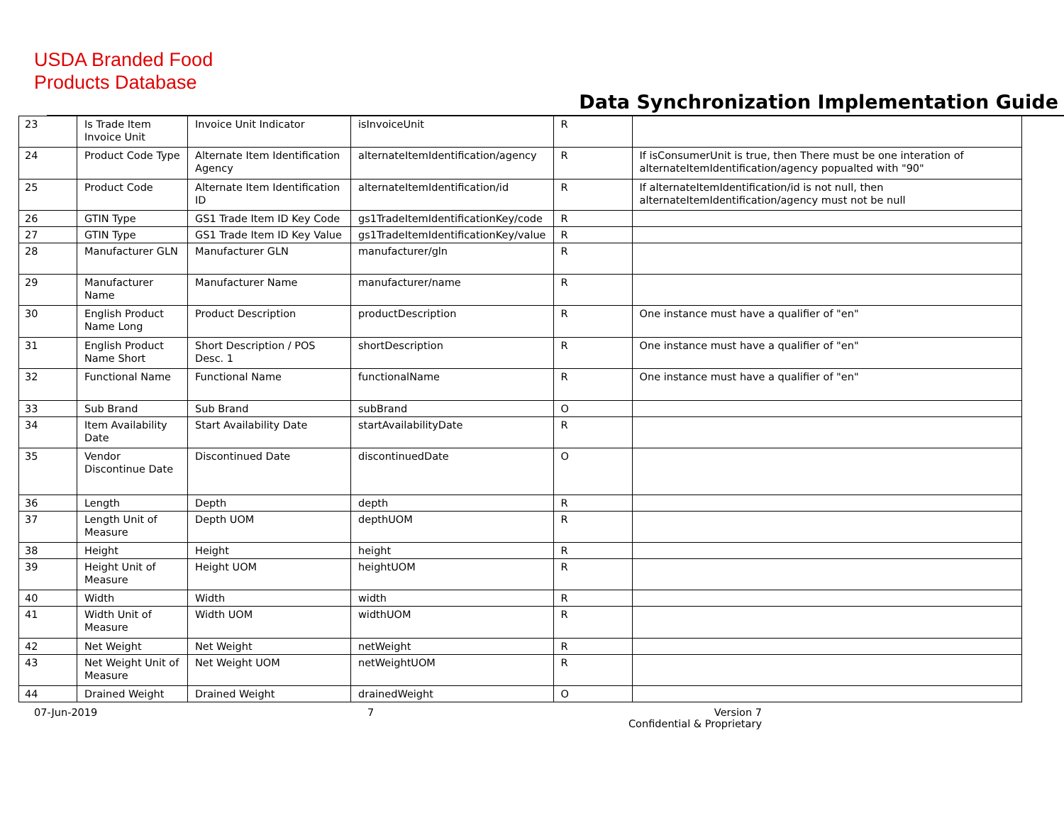USDA Branded Food
Products Database
Data Synchronization Implementation Guide
| 23 | Is Trade Item Invoice Unit | Invoice Unit Indicator | isInvoiceUnit | R | |
| 24 | Product Code Type | Alternate Item Identification Agency | alternateItemIdentification/agency | R | If isConsumerUnit is true, then There must be one interation of alternateItemIdentification/agency popualted with "90" |
| 25 | Product Code | Alternate Item Identification ID | alternateItemIdentification/id | R | If alternateItemIdentification/id is not null, then alternateItemIdentification/agency must not be null |
| 26 | GTIN Type | GS1 Trade Item ID Key Code | gs1TradeItemIdentificationKey/code | R | |
| 27 | GTIN Type | GS1 Trade Item ID Key Value | gs1TradeItemIdentificationKey/value | R | |
| 28 | Manufacturer GLN | Manufacturer GLN | manufacturer/gln | R | |
| 29 | Manufacturer Name | Manufacturer Name | manufacturer/name | R | |
| 30 | English Product Name Long | Product Description | productDescription | R | One instance must have a qualifier of "en" |
| 31 | English Product Name Short | Short Description / POS Desc. 1 | shortDescription | R | One instance must have a qualifier of "en" |
| 32 | Functional Name | Functional Name | functionalName | R | One instance must have a qualifier of "en" |
| 33 | Sub Brand | Sub Brand | subBrand | O | |
| 34 | Item Availability Date | Start Availability Date | startAvailabilityDate | R | |
| 35 | Vendor Discontinue Date | Discontinued Date | discontinuedDate | O | |
| 36 | Length | Depth | depth | R | |
| 37 | Length Unit of Measure | Depth UOM | depthUOM | R | |
| 38 | Height | Height | height | R | |
| 39 | Height Unit of Measure | Height UOM | heightUOM | R | |
| 40 | Width | Width | width | R | |
| 41 | Width Unit of Measure | Width UOM | widthUOM | R | |
| 42 | Net Weight | Net Weight | netWeight | R | |
| 43 | Net Weight Unit of Measure | Net Weight UOM | netWeightUOM | R | |
| 44 | Drained Weight | Drained Weight | drainedWeight | O | |
07-Jun-2019 7 Version 7
Confidential & Proprietary